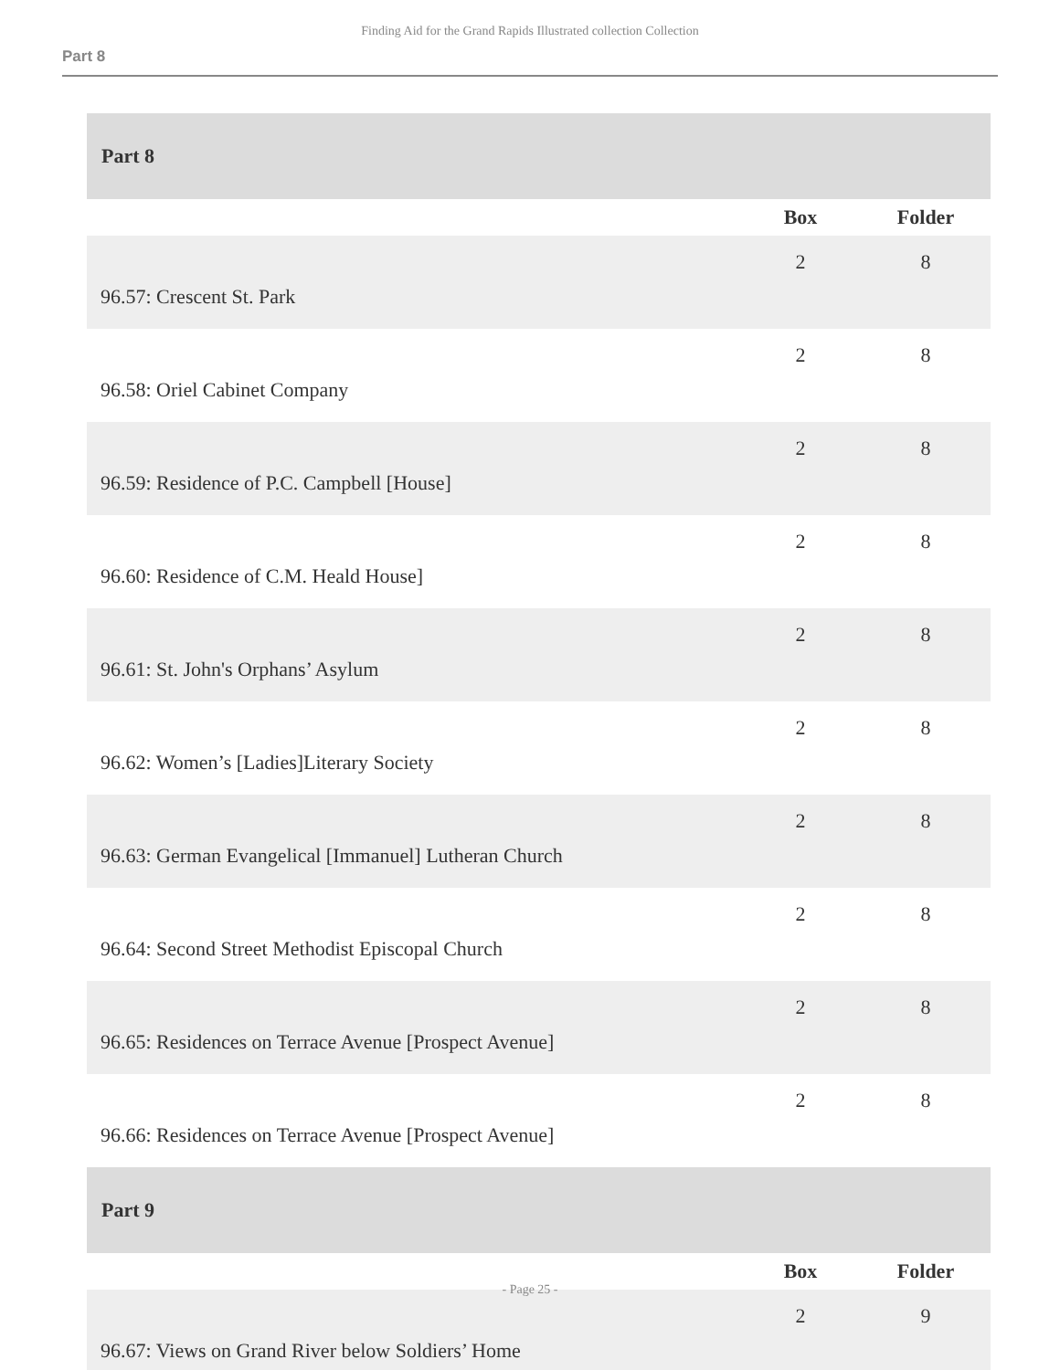Finding Aid for the Grand Rapids Illustrated collection Collection
Part 8
| Part 8 | | |
| | Box | Folder |
| 96.57: Crescent St. Park | 2 | 8 |
| 96.58: Oriel Cabinet Company | 2 | 8 |
| 96.59: Residence of P.C. Campbell [House] | 2 | 8 |
| 96.60: Residence of C.M. Heald House] | 2 | 8 |
| 96.61: St. John's Orphans’ Asylum | 2 | 8 |
| 96.62: Women’s [Ladies]Literary Society | 2 | 8 |
| 96.63: German Evangelical [Immanuel] Lutheran Church | 2 | 8 |
| 96.64: Second Street Methodist Episcopal Church | 2 | 8 |
| 96.65: Residences on Terrace Avenue [Prospect Avenue] | 2 | 8 |
| 96.66: Residences on Terrace Avenue [Prospect Avenue] | 2 | 8 |
| Part 9 | | |
| | Box | Folder |
| 96.67: Views on Grand River below Soldiers’ Home | 2 | 9 |
- Page 25 -